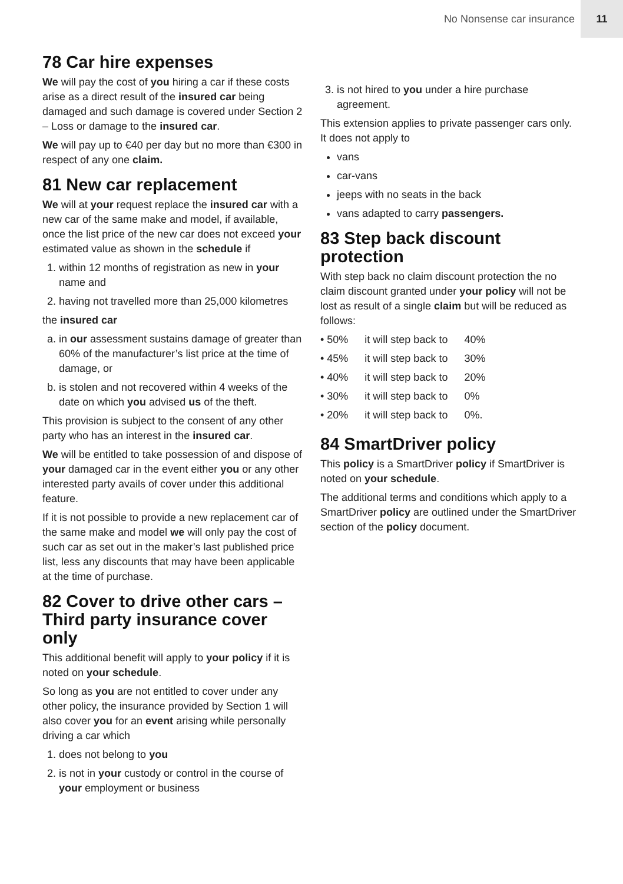No Nonsense car insurance 11
78 Car hire expenses
We will pay the cost of you hiring a car if these costs arise as a direct result of the insured car being damaged and such damage is covered under Section 2 – Loss or damage to the insured car.
We will pay up to €40 per day but no more than €300 in respect of any one claim.
81 New car replacement
We will at your request replace the insured car with a new car of the same make and model, if available, once the list price of the new car does not exceed your estimated value as shown in the schedule if
1. within 12 months of registration as new in your name and
2. having not travelled more than 25,000 kilometres
the insured car
a. in our assessment sustains damage of greater than 60% of the manufacturer’s list price at the time of damage, or
b. is stolen and not recovered within 4 weeks of the date on which you advised us of the theft.
This provision is subject to the consent of any other party who has an interest in the insured car.
We will be entitled to take possession of and dispose of your damaged car in the event either you or any other interested party avails of cover under this additional feature.
If it is not possible to provide a new replacement car of the same make and model we will only pay the cost of such car as set out in the maker’s last published price list, less any discounts that may have been applicable at the time of purchase.
82 Cover to drive other cars – Third party insurance cover only
This additional benefit will apply to your policy if it is noted on your schedule.
So long as you are not entitled to cover under any other policy, the insurance provided by Section 1 will also cover you for an event arising while personally driving a car which
1. does not belong to you
2. is not in your custody or control in the course of your employment or business
3. is not hired to you under a hire purchase agreement.
This extension applies to private passenger cars only. It does not apply to
vans
car-vans
jeeps with no seats in the back
vans adapted to carry passengers.
83 Step back discount protection
With step back no claim discount protection the no claim discount granted under your policy will not be lost as result of a single claim but will be reduced as follows:
| • 50% | it will step back to | 40% |
| • 45% | it will step back to | 30% |
| • 40% | it will step back to | 20% |
| • 30% | it will step back to | 0% |
| • 20% | it will step back to | 0%. |
84 SmartDriver policy
This policy is a SmartDriver policy if SmartDriver is noted on your schedule.
The additional terms and conditions which apply to a SmartDriver policy are outlined under the SmartDriver section of the policy document.